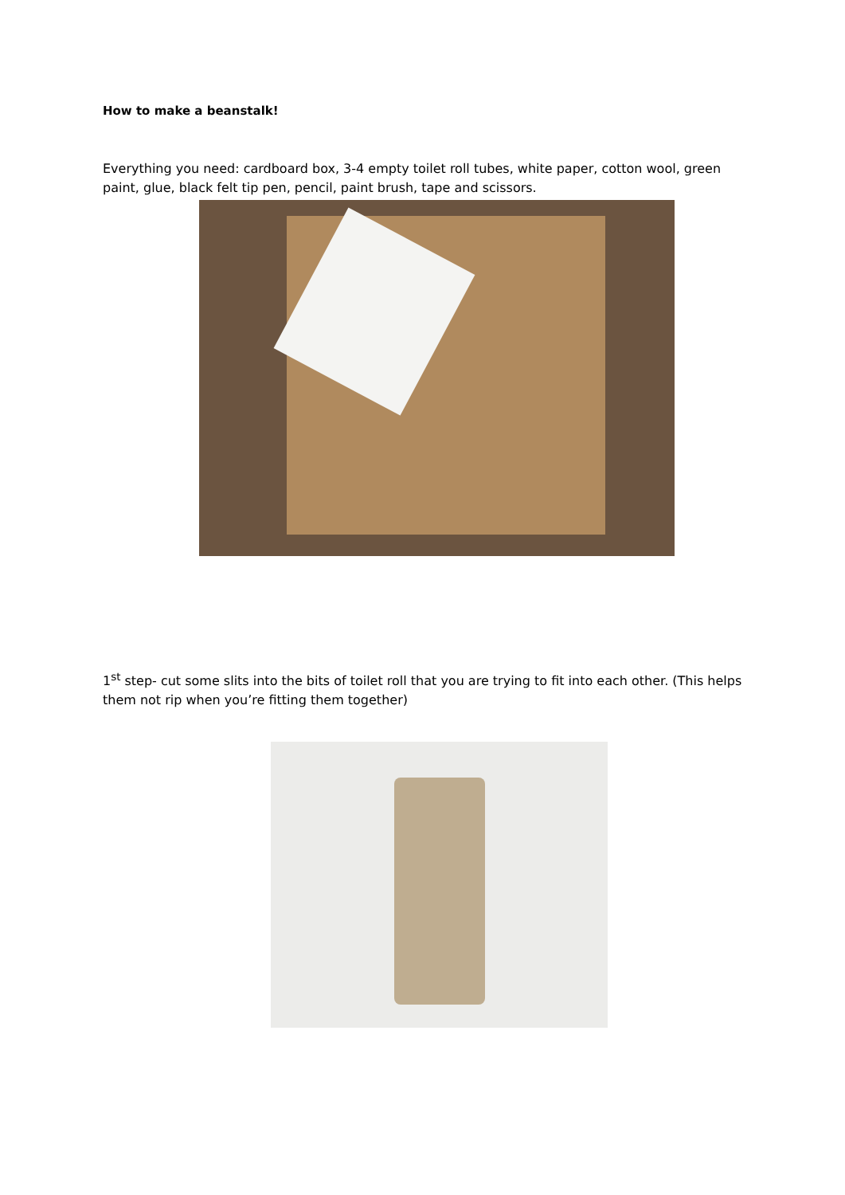How to make a beanstalk!
Everything you need: cardboard box, 3-4 empty toilet roll tubes, white paper, cotton wool, green paint, glue, black felt tip pen, pencil, paint brush, tape and scissors.
1<sup>st</sup> step- cut some slits into the bits of toilet roll that you are trying to fit into each other. (This helps them not rip when you’re fitting them together)